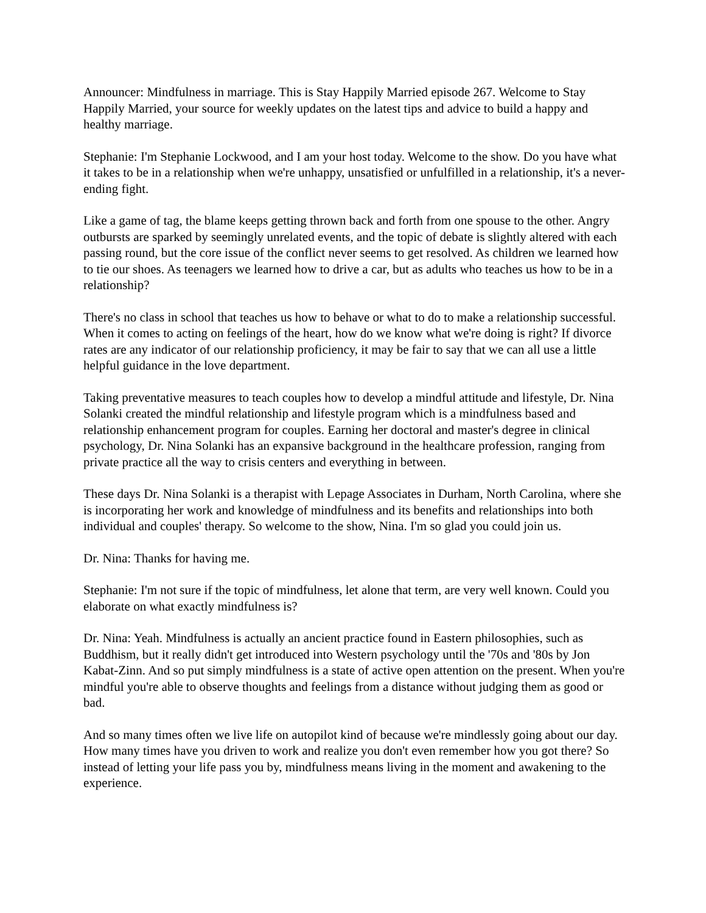Announcer: Mindfulness in marriage. This is Stay Happily Married episode 267. Welcome to Stay Happily Married, your source for weekly updates on the latest tips and advice to build a happy and healthy marriage.
Stephanie: I'm Stephanie Lockwood, and I am your host today. Welcome to the show. Do you have what it takes to be in a relationship when we're unhappy, unsatisfied or unfulfilled in a relationship, it's a never-ending fight.
Like a game of tag, the blame keeps getting thrown back and forth from one spouse to the other. Angry outbursts are sparked by seemingly unrelated events, and the topic of debate is slightly altered with each passing round, but the core issue of the conflict never seems to get resolved. As children we learned how to tie our shoes. As teenagers we learned how to drive a car, but as adults who teaches us how to be in a relationship?
There's no class in school that teaches us how to behave or what to do to make a relationship successful. When it comes to acting on feelings of the heart, how do we know what we're doing is right? If divorce rates are any indicator of our relationship proficiency, it may be fair to say that we can all use a little helpful guidance in the love department.
Taking preventative measures to teach couples how to develop a mindful attitude and lifestyle, Dr. Nina Solanki created the mindful relationship and lifestyle program which is a mindfulness based and relationship enhancement program for couples. Earning her doctoral and master's degree in clinical psychology, Dr. Nina Solanki has an expansive background in the healthcare profession, ranging from private practice all the way to crisis centers and everything in between.
These days Dr. Nina Solanki is a therapist with Lepage Associates in Durham, North Carolina, where she is incorporating her work and knowledge of mindfulness and its benefits and relationships into both individual and couples' therapy. So welcome to the show, Nina. I'm so glad you could join us.
Dr. Nina: Thanks for having me.
Stephanie: I'm not sure if the topic of mindfulness, let alone that term, are very well known. Could you elaborate on what exactly mindfulness is?
Dr. Nina: Yeah. Mindfulness is actually an ancient practice found in Eastern philosophies, such as Buddhism, but it really didn't get introduced into Western psychology until the '70s and '80s by Jon Kabat-Zinn. And so put simply mindfulness is a state of active open attention on the present. When you're mindful you're able to observe thoughts and feelings from a distance without judging them as good or bad.
And so many times often we live life on autopilot kind of because we're mindlessly going about our day. How many times have you driven to work and realize you don't even remember how you got there? So instead of letting your life pass you by, mindfulness means living in the moment and awakening to the experience.